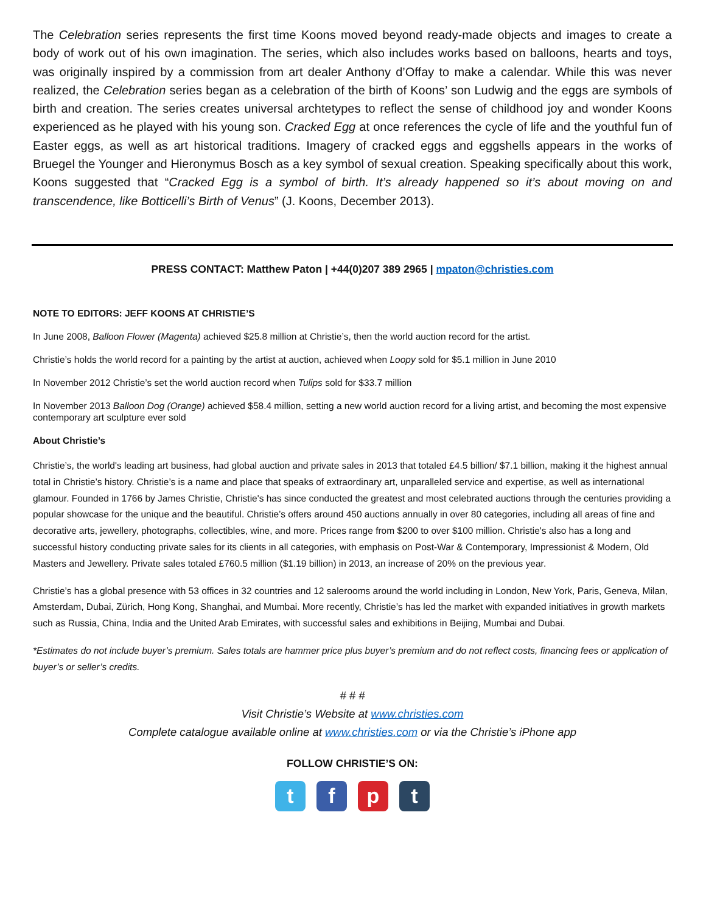The Celebration series represents the first time Koons moved beyond ready-made objects and images to create a body of work out of his own imagination. The series, which also includes works based on balloons, hearts and toys, was originally inspired by a commission from art dealer Anthony d’Offay to make a calendar. While this was never realized, the Celebration series began as a celebration of the birth of Koons’ son Ludwig and the eggs are symbols of birth and creation. The series creates universal archtetypes to reflect the sense of childhood joy and wonder Koons experienced as he played with his young son. Cracked Egg at once references the cycle of life and the youthful fun of Easter eggs, as well as art historical traditions. Imagery of cracked eggs and eggshells appears in the works of Bruegel the Younger and Hieronymus Bosch as a key symbol of sexual creation. Speaking specifically about this work, Koons suggested that “Cracked Egg is a symbol of birth. It’s already happened so it’s about moving on and transcendence, like Botticelli’s Birth of Venus” (J. Koons, December 2013).
PRESS CONTACT: Matthew Paton | +44(0)207 389 2965 | mpaton@christies.com
NOTE TO EDITORS: JEFF KOONS AT CHRISTIE’S
In June 2008, Balloon Flower (Magenta) achieved $25.8 million at Christie’s, then the world auction record for the artist.
Christie’s holds the world record for a painting by the artist at auction, achieved when Loopy sold for $5.1 million in June 2010
In November 2012 Christie’s set the world auction record when Tulips sold for $33.7 million
In November 2013 Balloon Dog (Orange) achieved $58.4 million, setting a new world auction record for a living artist, and becoming the most expensive contemporary art sculpture ever sold
About Christie’s
Christie’s, the world's leading art business, had global auction and private sales in 2013 that totaled £4.5 billion/ $7.1 billion, making it the highest annual total in Christie’s history. Christie’s is a name and place that speaks of extraordinary art, unparalleled service and expertise, as well as international glamour. Founded in 1766 by James Christie, Christie's has since conducted the greatest and most celebrated auctions through the centuries providing a popular showcase for the unique and the beautiful. Christie’s offers around 450 auctions annually in over 80 categories, including all areas of fine and decorative arts, jewellery, photographs, collectibles, wine, and more. Prices range from $200 to over $100 million. Christie's also has a long and successful history conducting private sales for its clients in all categories, with emphasis on Post-War & Contemporary, Impressionist & Modern, Old Masters and Jewellery. Private sales totaled £760.5 million ($1.19 billion) in 2013, an increase of 20% on the previous year.
Christie’s has a global presence with 53 offices in 32 countries and 12 salerooms around the world including in London, New York, Paris, Geneva, Milan, Amsterdam, Dubai, Zürich, Hong Kong, Shanghai, and Mumbai. More recently, Christie’s has led the market with expanded initiatives in growth markets such as Russia, China, India and the United Arab Emirates, with successful sales and exhibitions in Beijing, Mumbai and Dubai.
*Estimates do not include buyer’s premium. Sales totals are hammer price plus buyer’s premium and do not reflect costs, financing fees or application of buyer’s or seller’s credits.
# # #
Visit Christie’s Website at www.christies.com
Complete catalogue available online at www.christies.com or via the Christie’s iPhone app
FOLLOW CHRISTIE’S ON:
t f p t